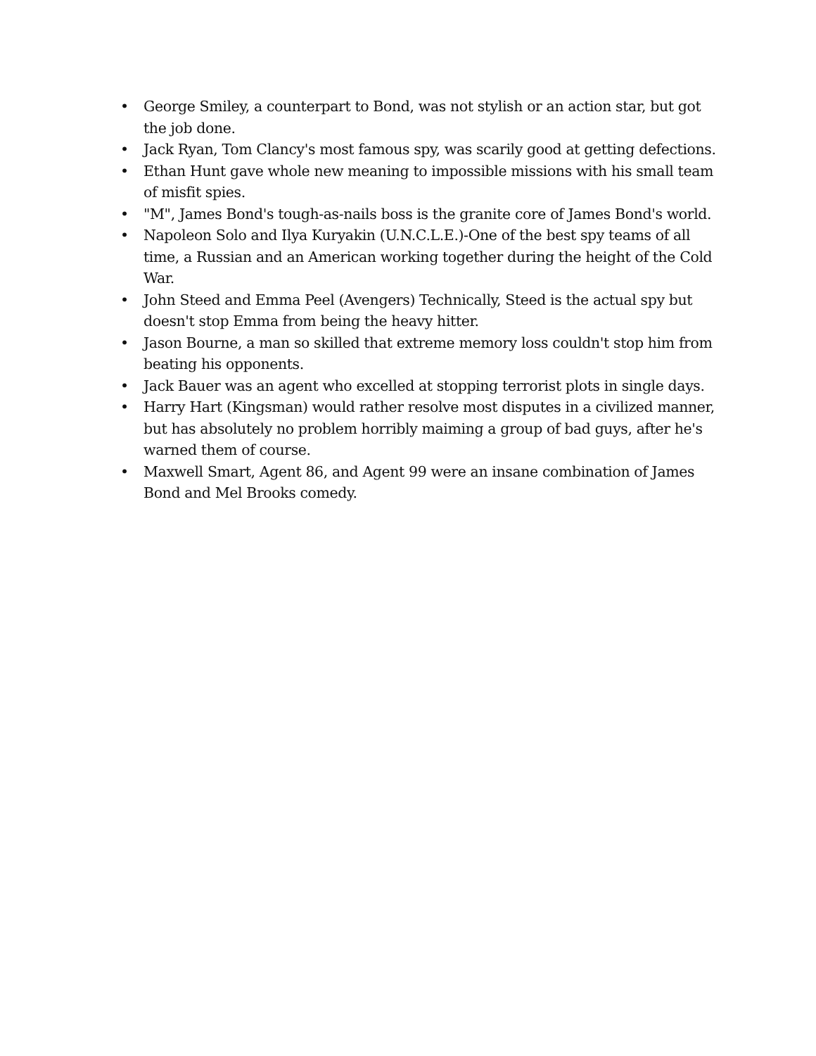• George Smiley, a counterpart to Bond, was not stylish or an action star, but got the job done.
• Jack Ryan, Tom Clancy's most famous spy, was scarily good at getting defections.
• Ethan Hunt gave whole new meaning to impossible missions with his small team of misfit spies.
• "M", James Bond's tough-as-nails boss is the granite core of James Bond's world.
• Napoleon Solo and Ilya Kuryakin (U.N.C.L.E.)-One of the best spy teams of all time, a Russian and an American working together during the height of the Cold War.
• John Steed and Emma Peel (Avengers) Technically, Steed is the actual spy but doesn't stop Emma from being the heavy hitter.
• Jason Bourne, a man so skilled that extreme memory loss couldn't stop him from beating his opponents.
• Jack Bauer was an agent who excelled at stopping terrorist plots in single days.
• Harry Hart (Kingsman) would rather resolve most disputes in a civilized manner, but has absolutely no problem horribly maiming a group of bad guys, after he's warned them of course.
• Maxwell Smart, Agent 86, and Agent 99 were an insane combination of James Bond and Mel Brooks comedy.